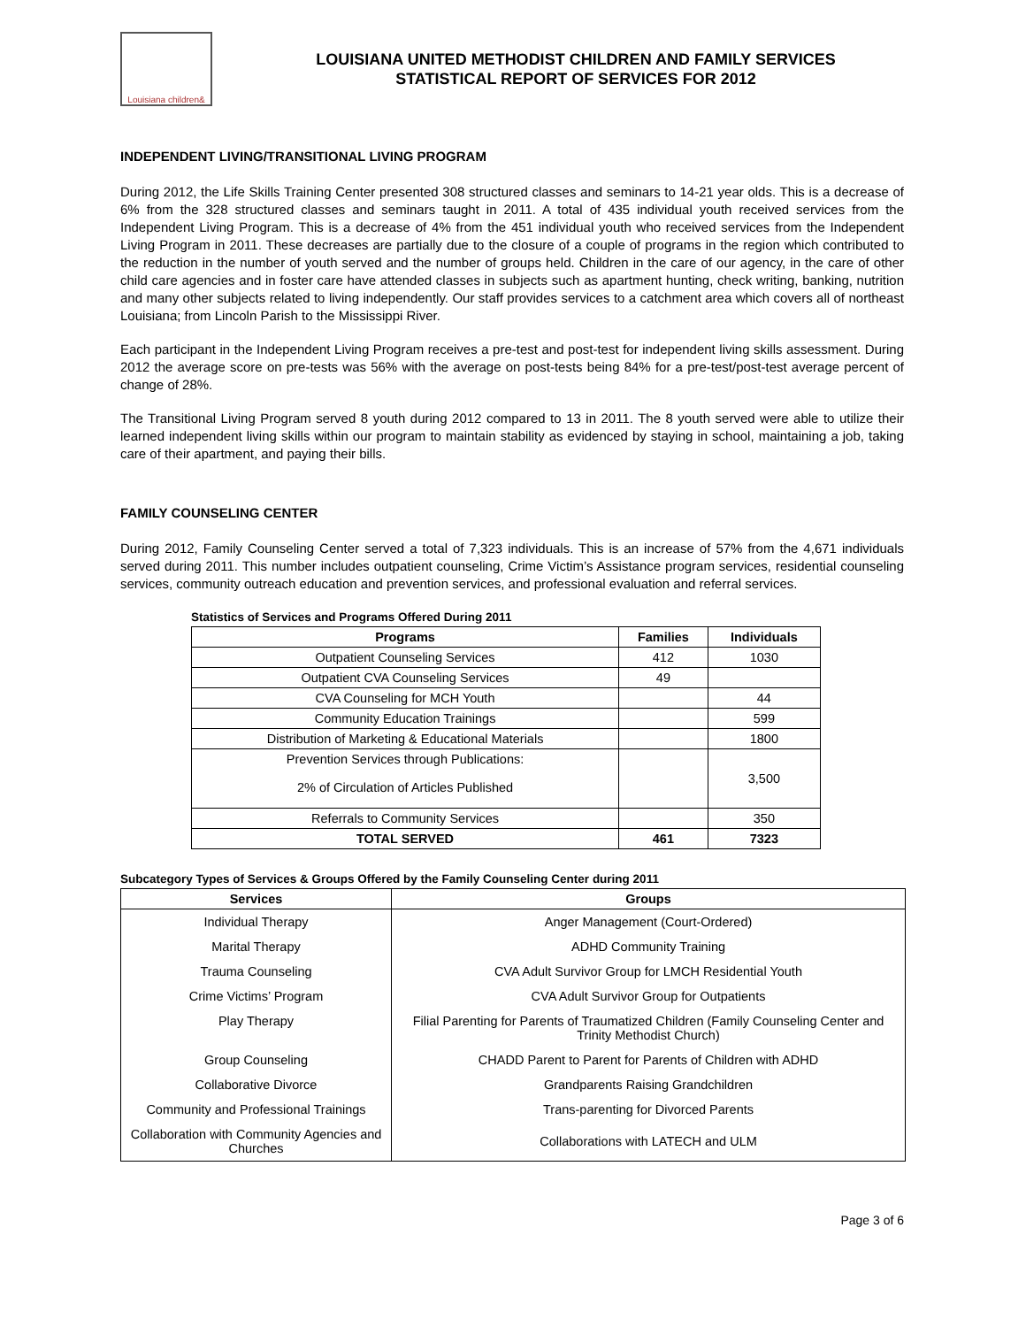Louisiana children&
LOUISIANA UNITED METHODIST CHILDREN AND FAMILY SERVICES
STATISTICAL REPORT OF SERVICES FOR 2012
INDEPENDENT LIVING/TRANSITIONAL LIVING PROGRAM
During 2012, the Life Skills Training Center presented 308 structured classes and seminars to 14-21 year olds. This is a decrease of 6% from the 328 structured classes and seminars taught in 2011. A total of 435 individual youth received services from the Independent Living Program. This is a decrease of 4% from the 451 individual youth who received services from the Independent Living Program in 2011. These decreases are partially due to the closure of a couple of programs in the region which contributed to the reduction in the number of youth served and the number of groups held. Children in the care of our agency, in the care of other child care agencies and in foster care have attended classes in subjects such as apartment hunting, check writing, banking, nutrition and many other subjects related to living independently. Our staff provides services to a catchment area which covers all of northeast Louisiana; from Lincoln Parish to the Mississippi River.
Each participant in the Independent Living Program receives a pre-test and post-test for independent living skills assessment. During 2012 the average score on pre-tests was 56% with the average on post-tests being 84% for a pre-test/post-test average percent of change of 28%.
The Transitional Living Program served 8 youth during 2012 compared to 13 in 2011. The 8 youth served were able to utilize their learned independent living skills within our program to maintain stability as evidenced by staying in school, maintaining a job, taking care of their apartment, and paying their bills.
FAMILY COUNSELING CENTER
During 2012, Family Counseling Center served a total of 7,323 individuals. This is an increase of 57% from the 4,671 individuals served during 2011. This number includes outpatient counseling, Crime Victim’s Assistance program services, residential counseling services, community outreach education and prevention services, and professional evaluation and referral services.
Statistics of Services and Programs Offered During 2011
| Programs | Families | Individuals |
| --- | --- | --- |
| Outpatient Counseling Services | 412 | 1030 |
| Outpatient CVA Counseling Services | 49 | |
| CVA Counseling for MCH Youth | | 44 |
| Community Education Trainings | | 599 |
| Distribution of Marketing & Educational Materials | | 1800 |
| Prevention Services through Publications: 2% of Circulation of Articles Published | | 3,500 |
| Referrals to Community Services | | 350 |
| TOTAL SERVED | 461 | 7323 |
Subcategory Types of Services & Groups Offered by the Family Counseling Center during 2011
| Services | Groups |
| --- | --- |
| Individual Therapy | Anger Management (Court-Ordered) |
| Marital Therapy | ADHD Community Training |
| Trauma Counseling | CVA Adult Survivor Group for LMCH Residential Youth |
| Crime Victims’ Program | CVA Adult Survivor Group for Outpatients |
| Play Therapy | Filial Parenting for Parents of Traumatized Children (Family Counseling Center and Trinity Methodist Church) |
| Group Counseling | CHADD Parent to Parent for Parents of Children with ADHD |
| Collaborative Divorce | Grandparents Raising Grandchildren |
| Community and Professional Trainings | Trans-parenting for Divorced Parents |
| Collaboration with Community Agencies and Churches | Collaborations with LATECH and ULM |
Page 3 of 6